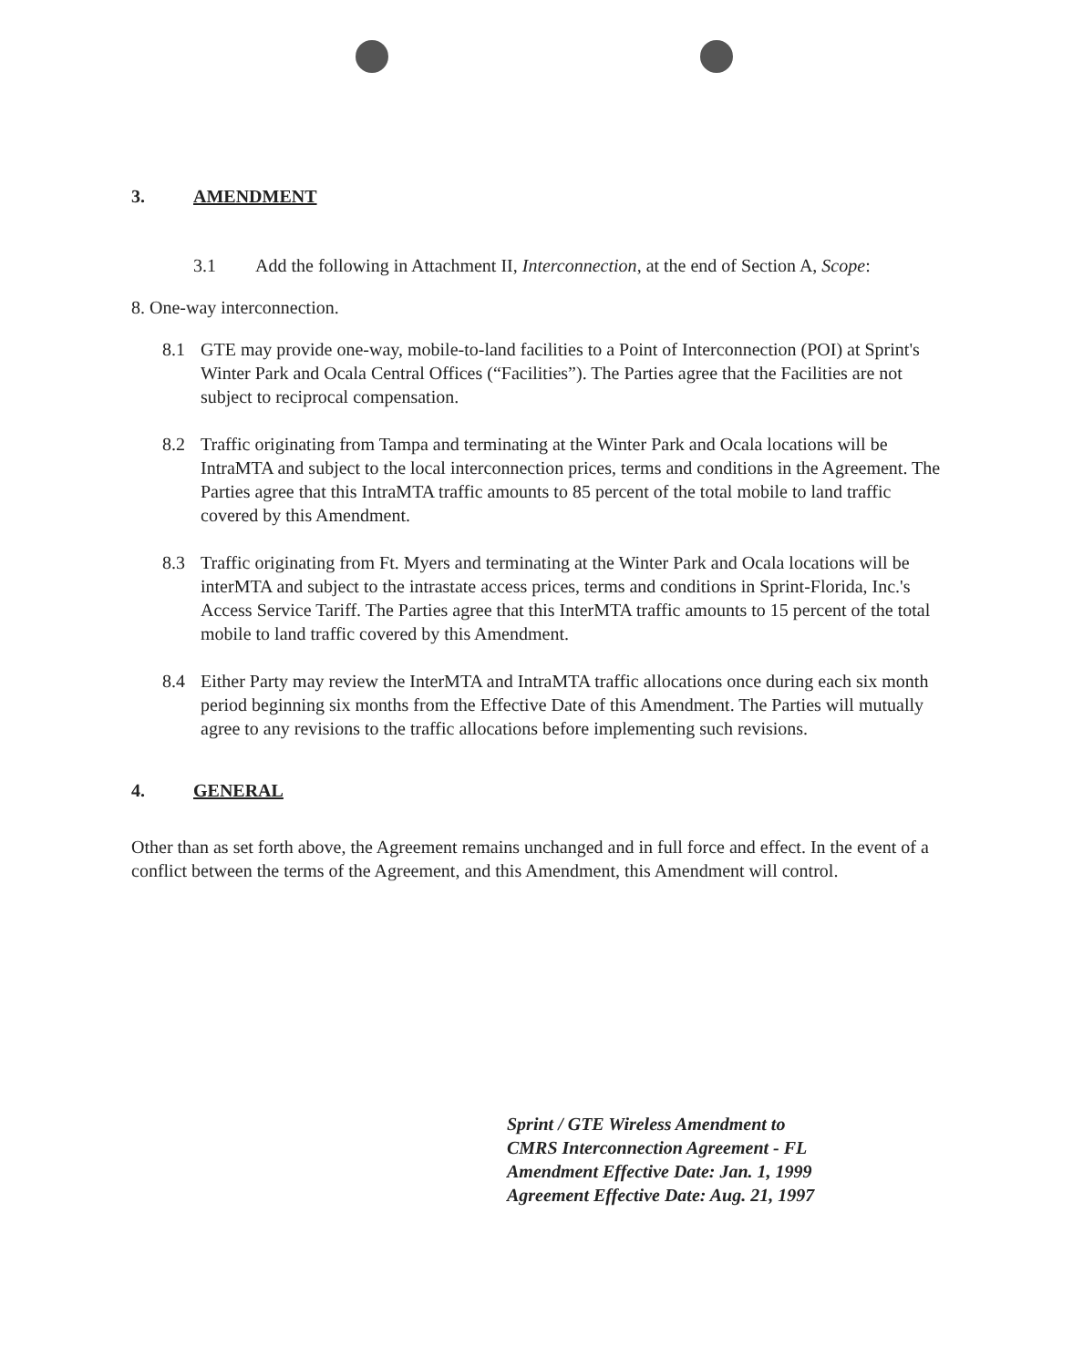3. AMENDMENT
3.1 Add the following in Attachment II, Interconnection, at the end of Section A, Scope:
8. One-way interconnection.
8.1 GTE may provide one-way, mobile-to-land facilities to a Point of Interconnection (POI) at Sprint's Winter Park and Ocala Central Offices (“Facilities”). The Parties agree that the Facilities are not subject to reciprocal compensation.
8.2 Traffic originating from Tampa and terminating at the Winter Park and Ocala locations will be IntraMTA and subject to the local interconnection prices, terms and conditions in the Agreement. The Parties agree that this IntraMTA traffic amounts to 85 percent of the total mobile to land traffic covered by this Amendment.
8.3 Traffic originating from Ft. Myers and terminating at the Winter Park and Ocala locations will be interMTA and subject to the intrastate access prices, terms and conditions in Sprint-Florida, Inc.'s Access Service Tariff. The Parties agree that this InterMTA traffic amounts to 15 percent of the total mobile to land traffic covered by this Amendment.
8.4 Either Party may review the InterMTA and IntraMTA traffic allocations once during each six month period beginning six months from the Effective Date of this Amendment. The Parties will mutually agree to any revisions to the traffic allocations before implementing such revisions.
4. GENERAL
Other than as set forth above, the Agreement remains unchanged and in full force and effect. In the event of a conflict between the terms of the Agreement, and this Amendment, this Amendment will control.
Sprint / GTE Wireless Amendment to
CMRS Interconnection Agreement - FL
Amendment Effective Date: Jan. 1, 1999
Agreement Effective Date: Aug. 21, 1997